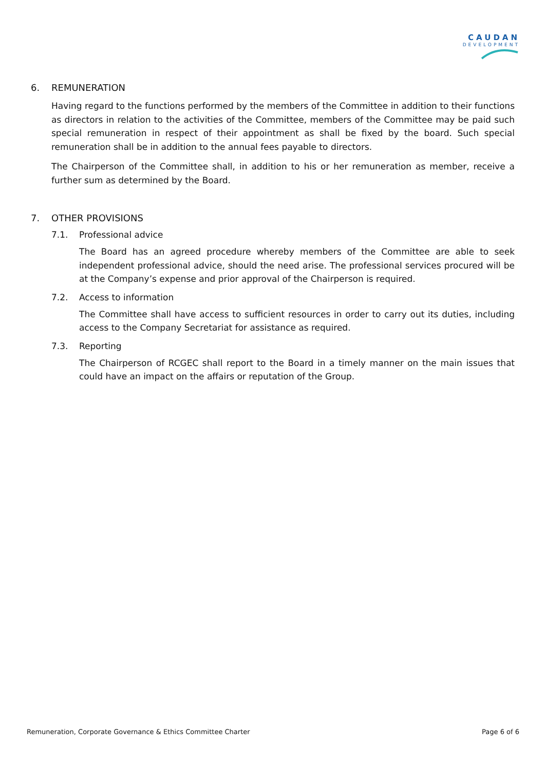CAUDAN
DEVELOPMENT
6. REMUNERATION
Having regard to the functions performed by the members of the Committee in addition to their functions as directors in relation to the activities of the Committee, members of the Committee may be paid such special remuneration in respect of their appointment as shall be fixed by the board. Such special remuneration shall be in addition to the annual fees payable to directors.
The Chairperson of the Committee shall, in addition to his or her remuneration as member, receive a further sum as determined by the Board.
7. OTHER PROVISIONS
7.1. Professional advice
The Board has an agreed procedure whereby members of the Committee are able to seek independent professional advice, should the need arise. The professional services procured will be at the Company’s expense and prior approval of the Chairperson is required.
7.2. Access to information
The Committee shall have access to sufficient resources in order to carry out its duties, including access to the Company Secretariat for assistance as required.
7.3. Reporting
The Chairperson of RCGEC shall report to the Board in a timely manner on the main issues that could have an impact on the affairs or reputation of the Group.
Remuneration, Corporate Governance & Ethics Committee Charter Page 6 of 6